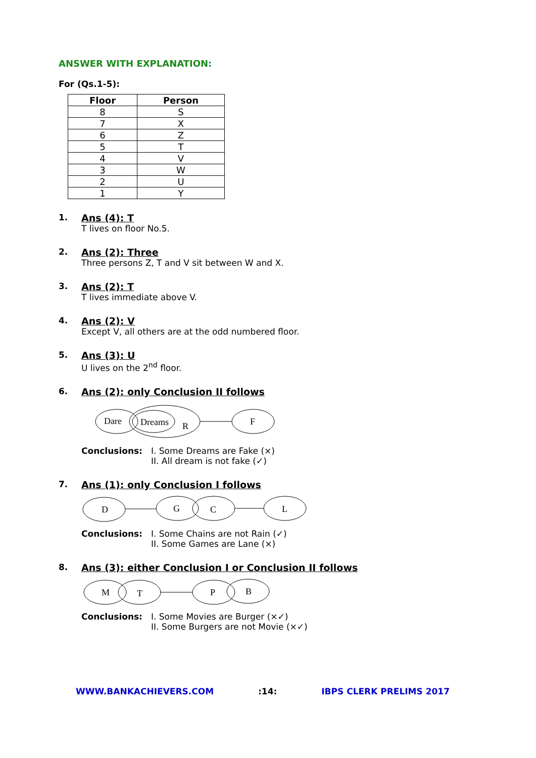ANSWER WITH EXPLANATION:
For (Qs.1-5):
| Floor | Person |
| --- | --- |
| 8 | S |
| 7 | X |
| 6 | Z |
| 5 | T |
| 4 | V |
| 3 | W |
| 2 | U |
| 1 | Y |
1. Ans (4): T
T lives on floor No.5.
2. Ans (2): Three
Three persons Z, T and V sit between W and X.
3. Ans (2): T
T lives immediate above V.
4. Ans (2): V
Except V, all others are at the odd numbered floor.
5. Ans (3): U
U lives on the 2<sup>nd</sup> floor.
6. Ans (2): only Conclusion II follows
Dare
Dreams
R
F
Conclusions: I. Some Dreams are Fake (×)
II. All dream is not fake (✓)
7. Ans (1): only Conclusion I follows
D
G
C
L
Conclusions: I. Some Chains are not Rain (✓)
II. Some Games are Lane (×)
8. Ans (3): either Conclusion I or Conclusion II follows
M
T
P
B
Conclusions: I. Some Movies are Burger (×✓)
II. Some Burgers are not Movie (×✓)
WWW.BANKACHIEVERS.COM:14: IBPS CLERK PRELIMS 2017